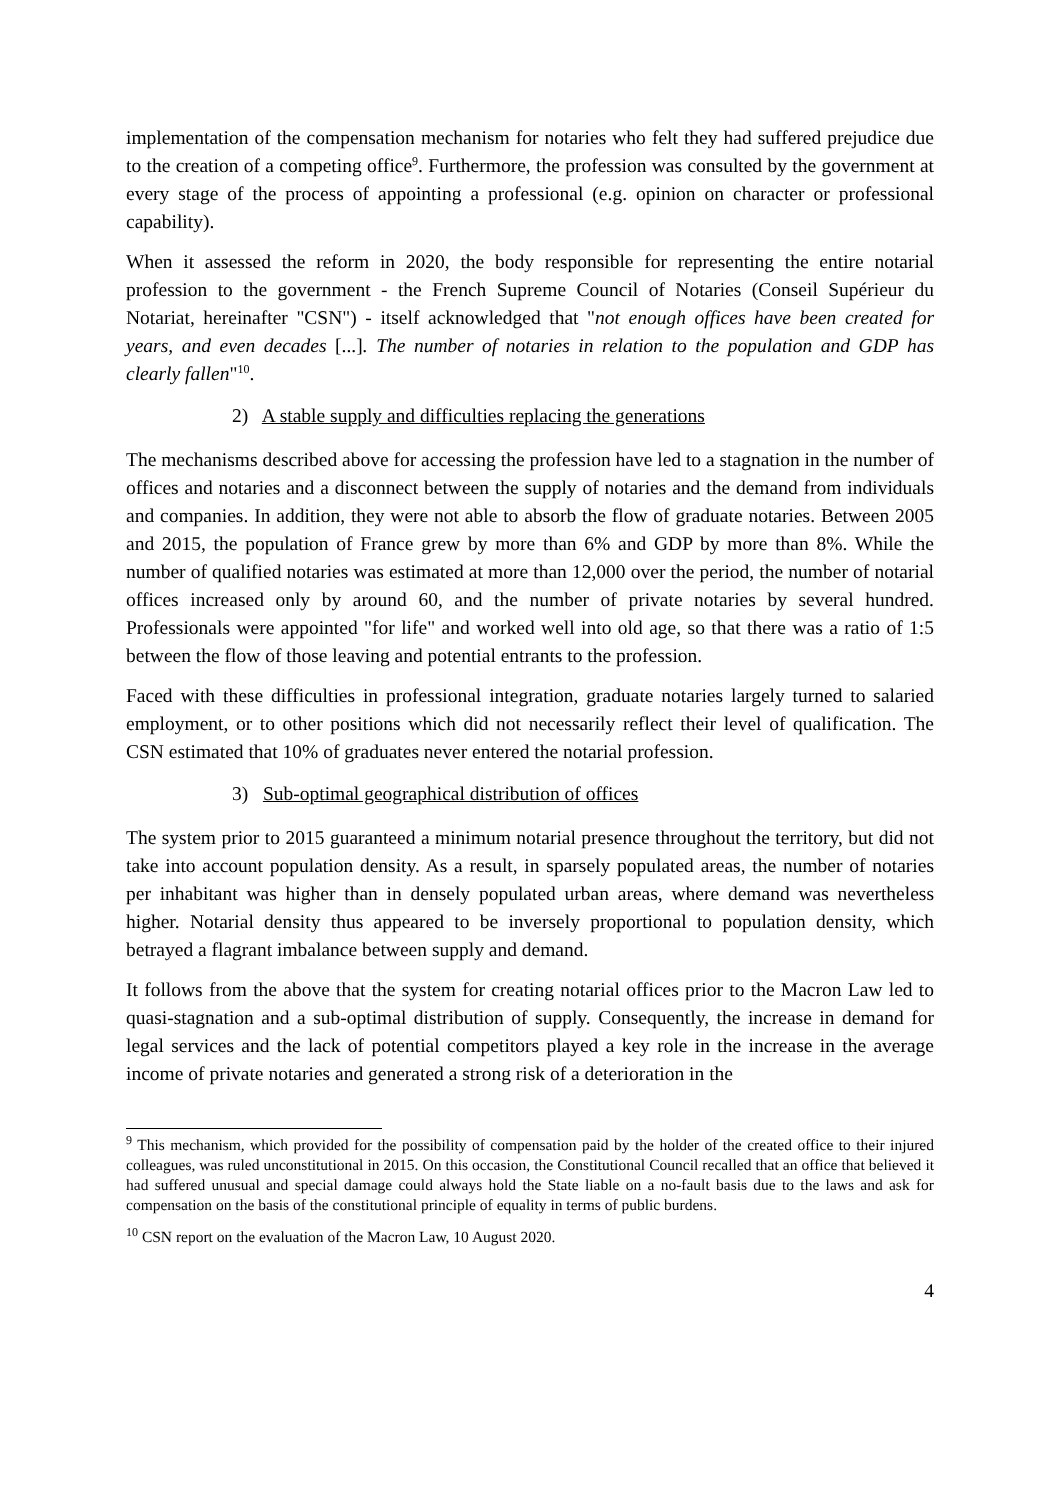implementation of the compensation mechanism for notaries who felt they had suffered prejudice due to the creation of a competing office<sup>9</sup>. Furthermore, the profession was consulted by the government at every stage of the process of appointing a professional (e.g. opinion on character or professional capability).
When it assessed the reform in 2020, the body responsible for representing the entire notarial profession to the government - the French Supreme Council of Notaries (Conseil Supérieur du Notariat, hereinafter "CSN") - itself acknowledged that "not enough offices have been created for years, and even decades [...]. The number of notaries in relation to the population and GDP has clearly fallen"<sup>10</sup>.
2) A stable supply and difficulties replacing the generations
The mechanisms described above for accessing the profession have led to a stagnation in the number of offices and notaries and a disconnect between the supply of notaries and the demand from individuals and companies. In addition, they were not able to absorb the flow of graduate notaries. Between 2005 and 2015, the population of France grew by more than 6% and GDP by more than 8%. While the number of qualified notaries was estimated at more than 12,000 over the period, the number of notarial offices increased only by around 60, and the number of private notaries by several hundred. Professionals were appointed "for life" and worked well into old age, so that there was a ratio of 1:5 between the flow of those leaving and potential entrants to the profession.
Faced with these difficulties in professional integration, graduate notaries largely turned to salaried employment, or to other positions which did not necessarily reflect their level of qualification. The CSN estimated that 10% of graduates never entered the notarial profession.
3) Sub-optimal geographical distribution of offices
The system prior to 2015 guaranteed a minimum notarial presence throughout the territory, but did not take into account population density. As a result, in sparsely populated areas, the number of notaries per inhabitant was higher than in densely populated urban areas, where demand was nevertheless higher. Notarial density thus appeared to be inversely proportional to population density, which betrayed a flagrant imbalance between supply and demand.
It follows from the above that the system for creating notarial offices prior to the Macron Law led to quasi-stagnation and a sub-optimal distribution of supply. Consequently, the increase in demand for legal services and the lack of potential competitors played a key role in the increase in the average income of private notaries and generated a strong risk of a deterioration in the
<sup>9</sup> This mechanism, which provided for the possibility of compensation paid by the holder of the created office to their injured colleagues, was ruled unconstitutional in 2015. On this occasion, the Constitutional Council recalled that an office that believed it had suffered unusual and special damage could always hold the State liable on a no-fault basis due to the laws and ask for compensation on the basis of the constitutional principle of equality in terms of public burdens.
<sup>10</sup> CSN report on the evaluation of the Macron Law, 10 August 2020.
4